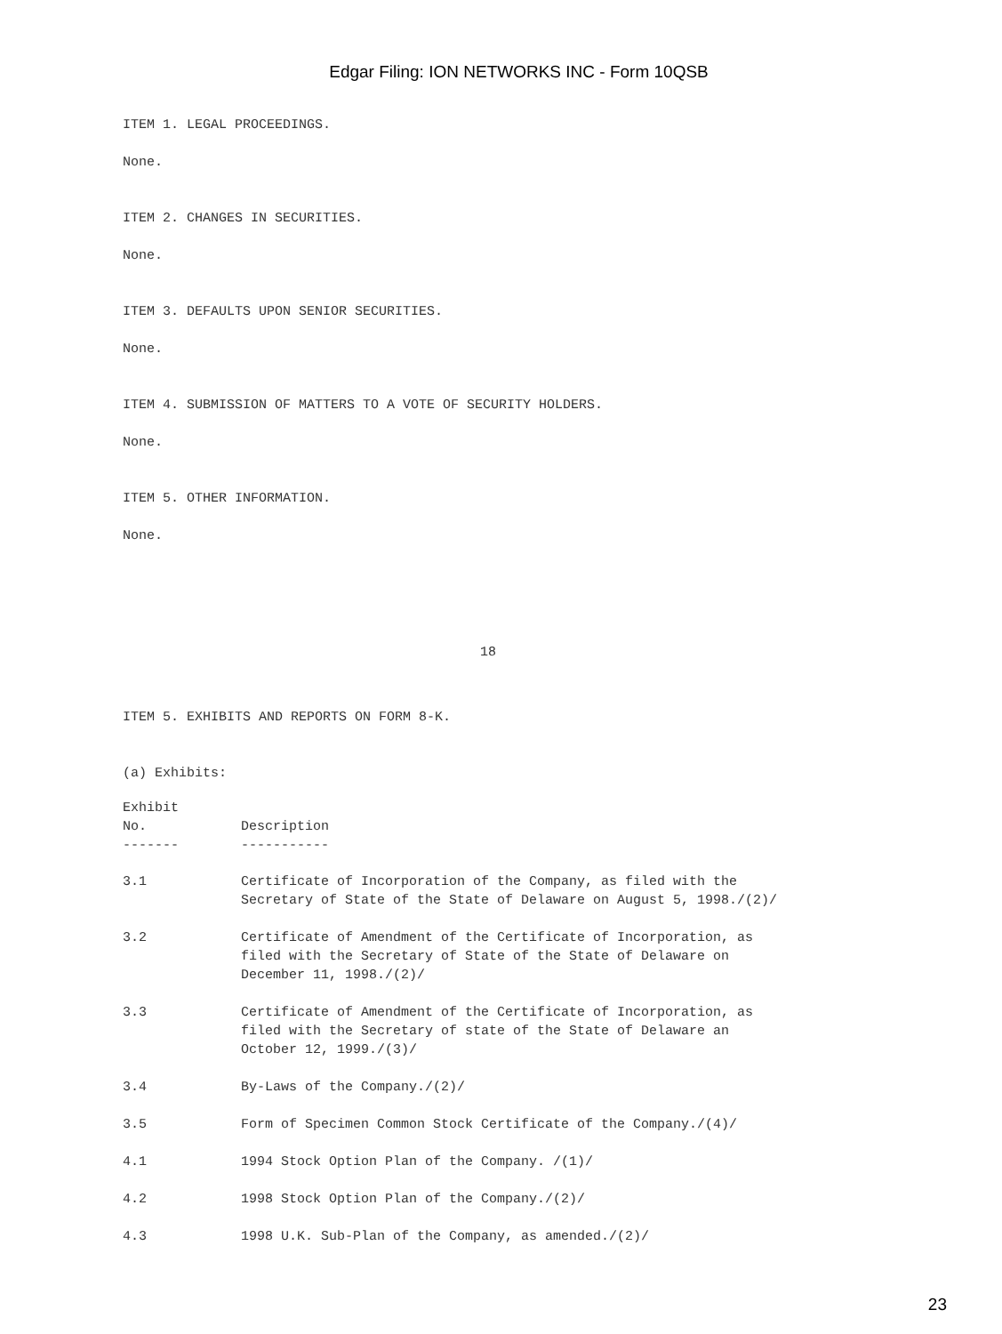Edgar Filing: ION NETWORKS INC - Form 10QSB
ITEM 1. LEGAL PROCEEDINGS. None. ITEM 2. CHANGES IN SECURITIES. None. ITEM 3. DEFAULTS UPON SENIOR SECURITIES. None. ITEM 4. SUBMISSION OF MATTERS TO A VOTE OF SECURITY HOLDERS. None. ITEM 5. OTHER INFORMATION. None.
18
ITEM 5. EXHIBITS AND REPORTS ON FORM 8-K. (a) Exhibits:
| Exhibit No. ------- | Description ----------- |
| --- | --- |
| 3.1 | Certificate of Incorporation of the Company, as filed with the Secretary of State of the State of Delaware on August 5, 1998./(2)/ |
| 3.2 | Certificate of Amendment of the Certificate of Incorporation, as filed with the Secretary of State of the State of Delaware on December 11, 1998./(2)/ |
| 3.3 | Certificate of Amendment of the Certificate of Incorporation, as filed with the Secretary of state of the State of Delaware an October 12, 1999./(3)/ |
| 3.4 | By-Laws of the Company./(2)/ |
| 3.5 | Form of Specimen Common Stock Certificate of the Company./(4)/ |
| 4.1 | 1994 Stock Option Plan of the Company. /(1)/ |
| 4.2 | 1998 Stock Option Plan of the Company./(2)/ |
| 4.3 | 1998 U.K. Sub-Plan of the Company, as amended./(2)/ |
23